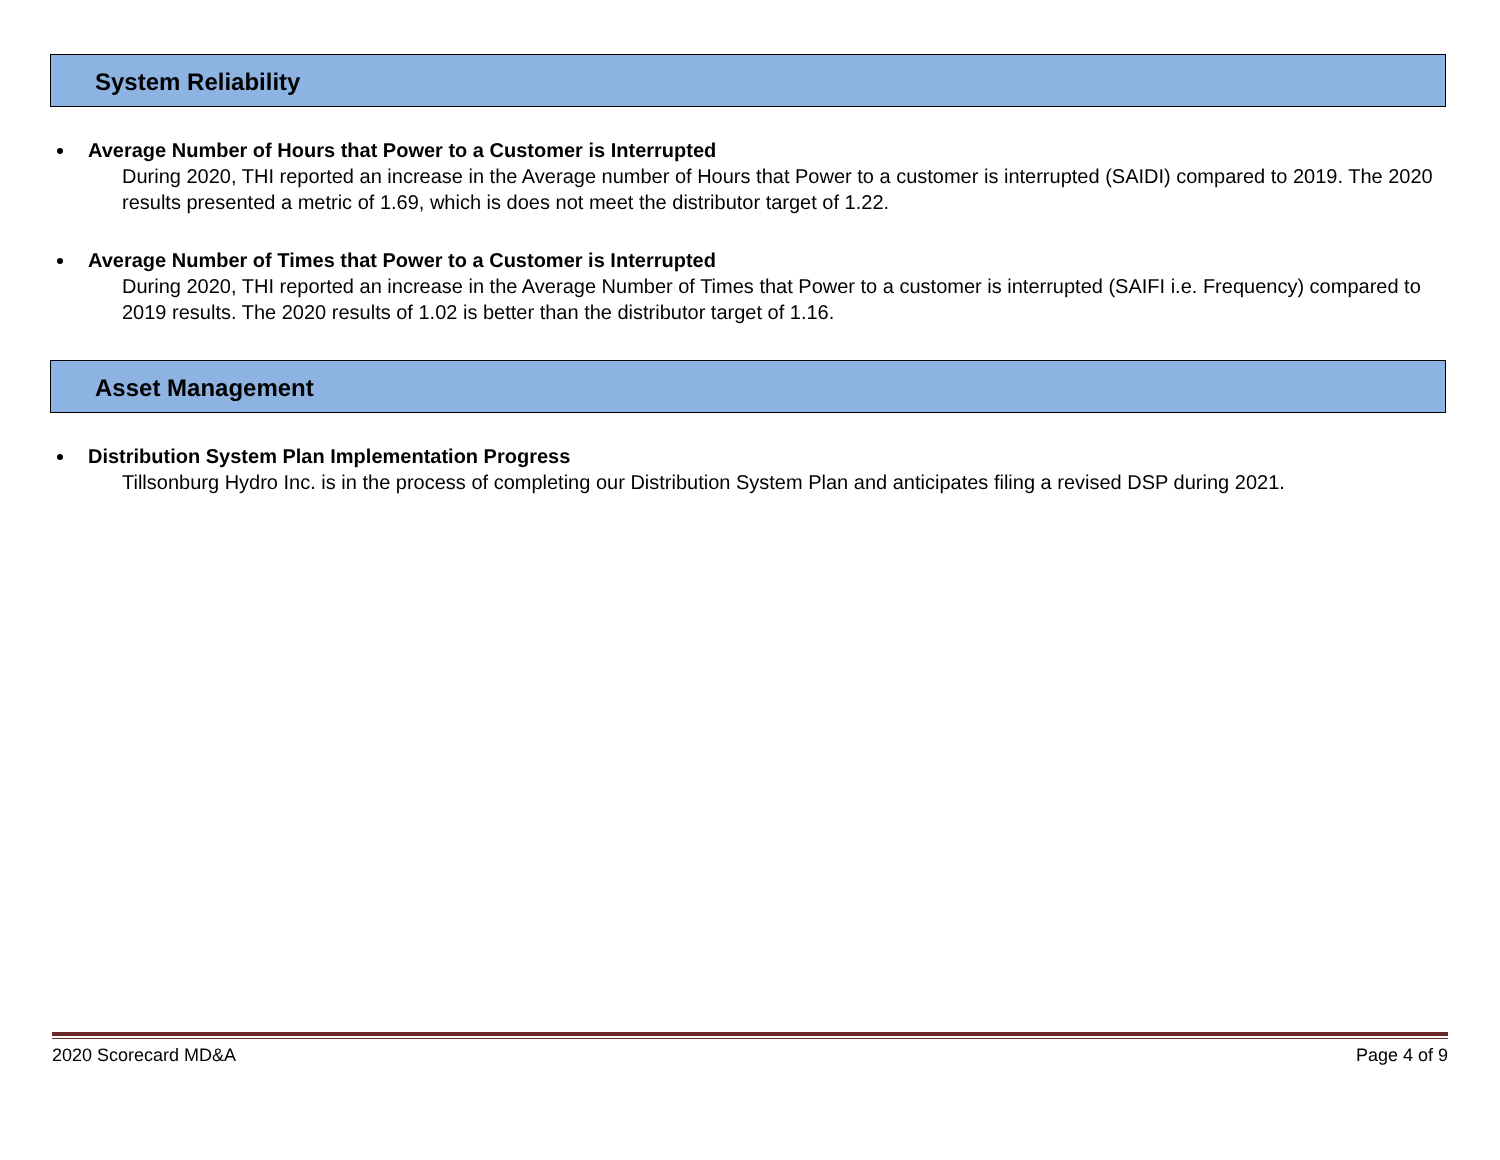System Reliability
Average Number of Hours that Power to a Customer is Interrupted
During 2020, THI reported an increase in the Average number of Hours that Power to a customer is interrupted (SAIDI) compared to 2019. The 2020 results presented a metric of 1.69, which is does not meet the distributor target of 1.22.
Average Number of Times that Power to a Customer is Interrupted
During 2020, THI reported an increase in the Average Number of Times that Power to a customer is interrupted (SAIFI i.e. Frequency) compared to 2019 results. The 2020 results of 1.02 is better than the distributor target of 1.16.
Asset Management
Distribution System Plan Implementation Progress
Tillsonburg Hydro Inc. is in the process of completing our Distribution System Plan and anticipates filing a revised DSP during 2021.
2020 Scorecard MD&A Page 4 of 9